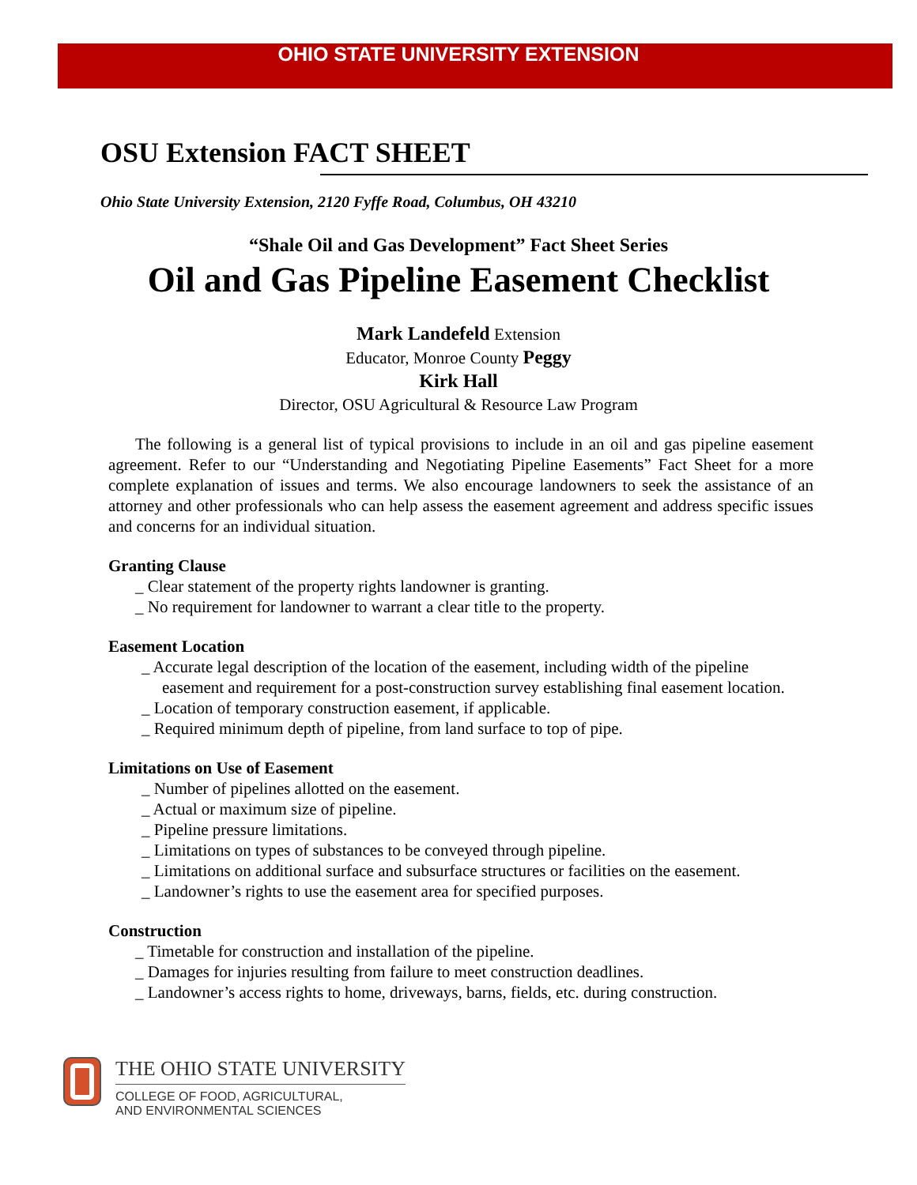OHIO STATE UNIVERSITY EXTENSION
OSU Extension FACT SHEET
Ohio State University Extension, 2120 Fyffe Road, Columbus, OH 43210
“Shale Oil and Gas Development” Fact Sheet Series
Oil and Gas Pipeline Easement Checklist
Mark Landefeld Extension
Educator, Monroe County Peggy
Kirk Hall
Director, OSU Agricultural & Resource Law Program
The following is a general list of typical provisions to include in an oil and gas pipeline easement agreement. Refer to our “Understanding and Negotiating Pipeline Easements” Fact Sheet for a more complete explanation of issues and terms. We also encourage landowners to seek the assistance of an attorney and other professionals who can help assess the easement agreement and address specific issues and concerns for an individual situation.
Granting Clause
_ Clear statement of the property rights landowner is granting.
_ No requirement for landowner to warrant a clear title to the property.
Easement Location
_ Accurate legal description of the location of the easement, including width of the pipeline easement and requirement for a post-construction survey establishing final easement location.
_ Location of temporary construction easement, if applicable.
_ Required minimum depth of pipeline, from land surface to top of pipe.
Limitations on Use of Easement
_ Number of pipelines allotted on the easement.
_ Actual or maximum size of pipeline.
_ Pipeline pressure limitations.
_ Limitations on types of substances to be conveyed through pipeline.
_ Limitations on additional surface and subsurface structures or facilities on the easement.
_ Landowner’s rights to use the easement area for specified purposes.
Construction
_ Timetable for construction and installation of the pipeline.
_ Damages for injuries resulting from failure to meet construction deadlines.
_ Landowner’s access rights to home, driveways, barns, fields, etc. during construction.
THE OHIO STATE UNIVERSITY
COLLEGE OF FOOD, AGRICULTURAL,
AND ENVIRONMENTAL SCIENCES